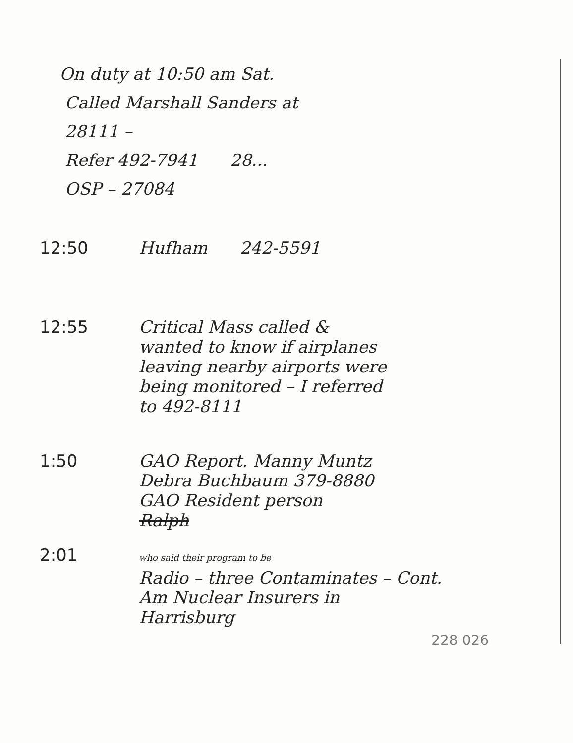On duty at 10:50 am Sat.
Called Marshall Sanders at
28111 –
Refer 492-7941 28...
OSP – 27084
12:50 Hufham 242-5591
12:55
Critical Mass called &
wanted to know if airplanes
leaving nearby airports were
being monitored – I referred
to 492-8111
1:50
GAO Report. Manny Muntz
Debra Buchbaum 379-8880
GAO Resident person
Ralph
2:01
who said their program to be
Radio – three Contaminates – Cont.
Am Nuclear Insurers in
Harrisburg
228 026